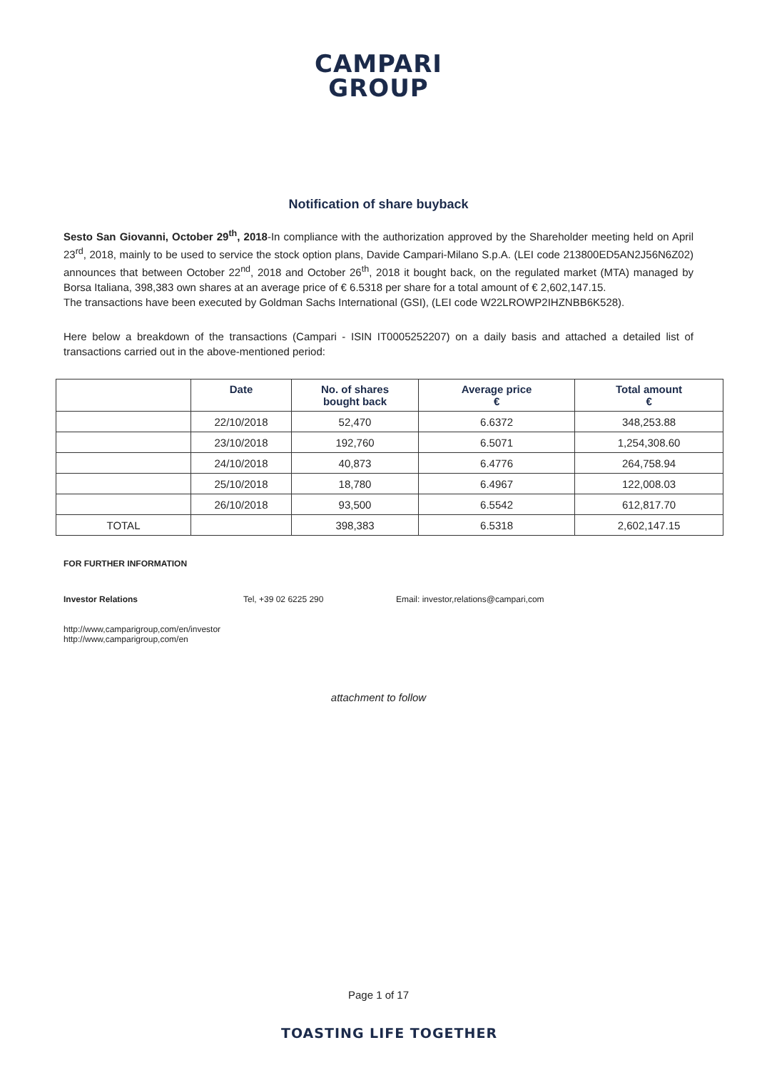CAMPARI
GROUP
Notification of share buyback
Sesto San Giovanni, October 29<sup>th</sup>, 2018-In compliance with the authorization approved by the Shareholder meeting held on April 23<sup>rd</sup>, 2018, mainly to be used to service the stock option plans, Davide Campari-Milano S.p.A. (LEI code 213800ED5AN2J56N6Z02) announces that between October 22<sup>nd</sup>, 2018 and October 26<sup>th</sup>, 2018 it bought back, on the regulated market (MTA) managed by Borsa Italiana, 398,383 own shares at an average price of € 6.5318 per share for a total amount of € 2,602,147.15.
The transactions have been executed by Goldman Sachs International (GSI), (LEI code W22LROWP2IHZNBB6K528).
Here below a breakdown of the transactions (Campari - ISIN IT0005252207) on a daily basis and attached a detailed list of transactions carried out in the above-mentioned period:
| | Date | No. of shares bought back | Average price € | Total amount € |
| --- | --- | --- | --- | --- |
| | 22/10/2018 | 52,470 | 6.6372 | 348,253.88 |
| | 23/10/2018 | 192,760 | 6.5071 | 1,254,308.60 |
| | 24/10/2018 | 40,873 | 6.4776 | 264,758.94 |
| | 25/10/2018 | 18,780 | 6.4967 | 122,008.03 |
| | 26/10/2018 | 93,500 | 6.5542 | 612,817.70 |
| TOTAL | | 398,383 | 6.5318 | 2,602,147.15 |
FOR FURTHER INFORMATION
Investor Relations Tel, +39 02 6225 290 Email: investor,relations@campari,com
http://www,camparigroup,com/en/investor
http://www,camparigroup,com/en
attachment to follow
Page 1 of 17
TOASTING LIFE TOGETHER